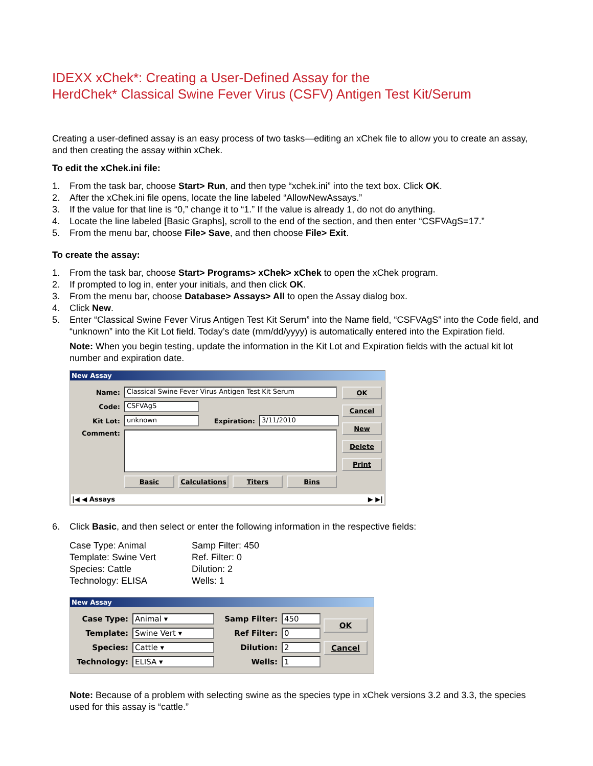IDEXX xChek*: Creating a User-Defined Assay for the
HerdChek* Classical Swine Fever Virus (CSFV) Antigen Test Kit/Serum
Creating a user-defined assay is an easy process of two tasks—editing an xChek file to allow you to create an assay, and then creating the assay within xChek.
To edit the xChek.ini file:
1. From the task bar, choose Start> Run, and then type “xchek.ini” into the text box. Click OK.
2. After the xChek.ini file opens, locate the line labeled “AllowNewAssays.”
3. If the value for that line is “0,” change it to “1.” If the value is already 1, do not do anything.
4. Locate the line labeled [Basic Graphs], scroll to the end of the section, and then enter “CSFVAgS=17.”
5. From the menu bar, choose File> Save, and then choose File> Exit.
To create the assay:
1. From the task bar, choose Start> Programs> xChek> xChek to open the xChek program.
2. If prompted to log in, enter your initials, and then click OK.
3. From the menu bar, choose Database> Assays> All to open the Assay dialog box.
4. Click New.
5. Enter “Classical Swine Fever Virus Antigen Test Kit Serum” into the Name field, “CSFVAgS” into the Code field, and “unknown” into the Kit Lot field. Today’s date (mm/dd/yyyy) is automatically entered into the Expiration field.
Note: When you begin testing, update the information in the Kit Lot and Expiration fields with the actual kit lot number and expiration date.
New Assay
Name: Classical Swine Fever Virus Antigen Test Kit Serum
Code: CSFVAgS
Kit Lot: unknown Expiration: 3/11/2010
Comment:
Basic Calculations Titers Bins
OK
Cancel
New
Delete
Print
|◀ ◀ Assays ▶ ▶|
6. Click Basic, and then select or enter the following information in the respective fields:
Case Type: Animal
Template: Swine Vert
Species: Cattle
Technology: ELISA
Samp Filter: 450
Ref. Filter: 0
Dilution: 2
Wells: 1
New Assay
Case Type: Animal ▾
Template: Swine Vert ▾
Species: Cattle ▾
Technology: ELISA ▾
Samp Filter: 450
Ref Filter: 0
Dilution: 2
Wells: 1
OK
Cancel
Note: Because of a problem with selecting swine as the species type in xChek versions 3.2 and 3.3, the species used for this assay is “cattle.”